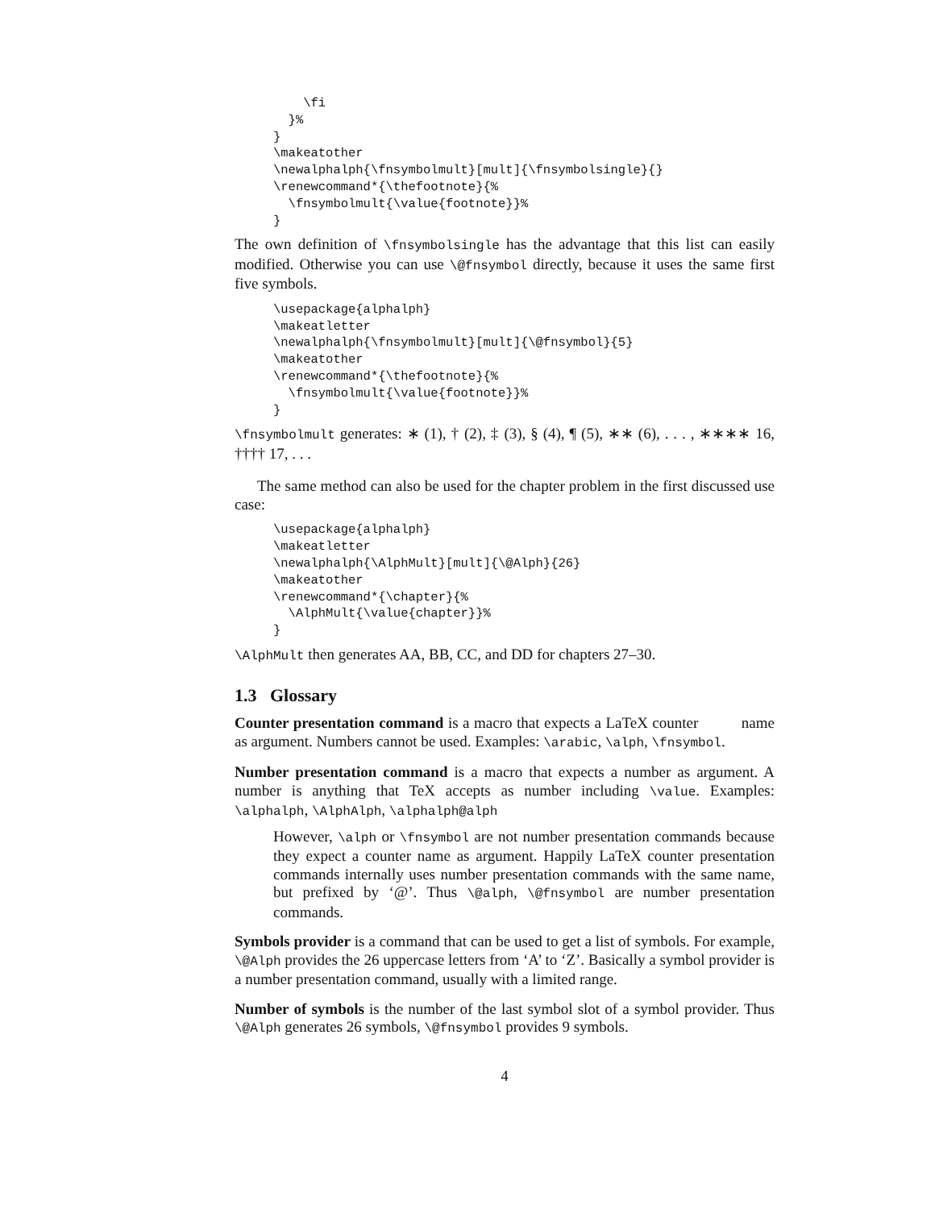\fi
  }%
}
\makeatother
\newalphalph{\fnsymbolmult}[mult]{\fnsymbolsingle}{}
\renewcommand*{\thefootnote}{%
  \fnsymbolmult{\value{footnote}}%
}
The own definition of \fnsymbolsingle has the advantage that this list can easily modified. Otherwise you can use \@fnsymbol directly, because it uses the same first five symbols.
\usepackage{alphalph}
\makeatletter
\newalphalph{\fnsymbolmult}[mult]{\@fnsymbol}{5}
\makeatother
\renewcommand*{\thefootnote}{%
  \fnsymbolmult{\value{footnote}}%
}
\fnsymbolmult generates: ∗ (1), † (2), ‡ (3), § (4), ¶ (5), ∗∗ (6), . . . , ∗∗∗∗ 16, †††† 17, . . .
The same method can also be used for the chapter problem in the first discussed use case:
\usepackage{alphalph}
\makeatletter
\newalphalph{\AlphMult}[mult]{\@Alph}{26}
\makeatother
\renewcommand*{\chapter}{%
  \AlphMult{\value{chapter}}%
}
\AlphMult then generates AA, BB, CC, and DD for chapters 27–30.
1.3 Glossary
Counter presentation command is a macro that expects a LaTeX counter
name as argument. Numbers cannot be used. Examples: \arabic, \alph, \fnsymbol.
Number presentation command is a macro that expects a number as argument. A number is anything that TeX accepts as number including \value. Examples: \alphalph, \AlphAlph, \alphalph@alph
However, \alph or \fnsymbol are not number presentation commands because they expect a counter name as argument. Happily LaTeX counter presentation commands internally uses number presentation commands with the same name, but prefixed by ‘@’. Thus \@alph, \@fnsymbol are number presentation commands.
Symbols provider is a command that can be used to get a list of symbols. For example, \@Alph provides the 26 uppercase letters from ‘A’ to ‘Z’. Basically a symbol provider is a number presentation command, usually with a limited range.
Number of symbols is the number of the last symbol slot of a symbol provider. Thus \@Alph generates 26 symbols, \@fnsymbol provides 9 symbols.
4